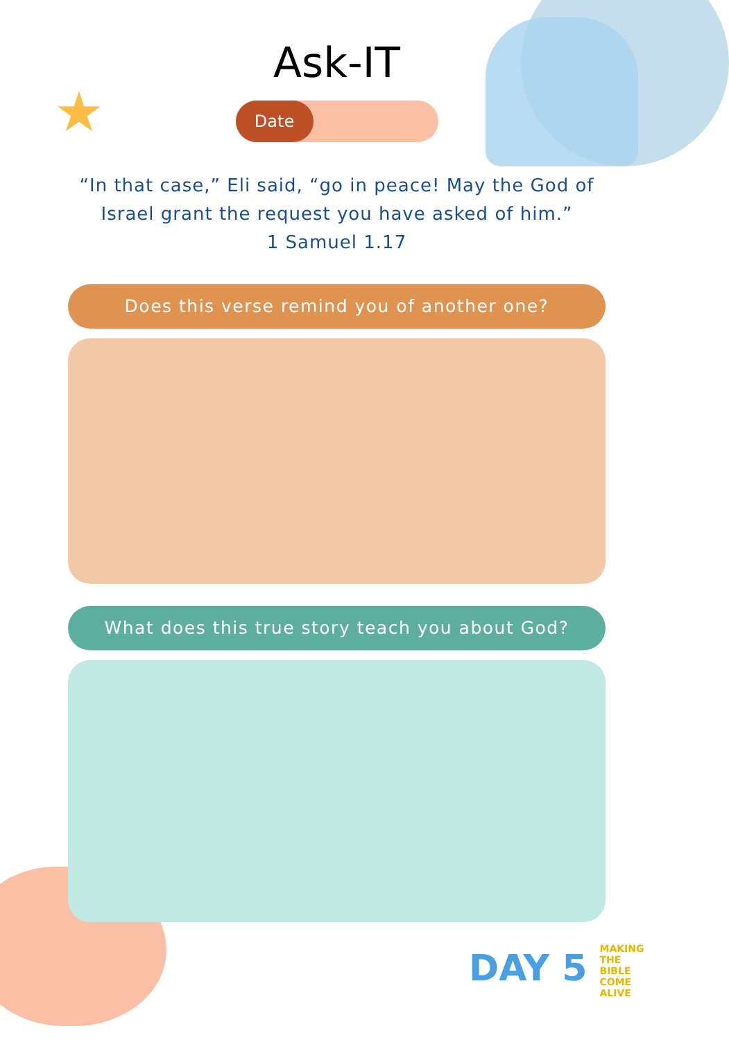★
Ask-IT
Date
“In that case,” Eli said, “go in peace! May the God of Israel grant the request you have asked of him.”
1 Samuel 1.17
Does this verse remind you of another one?
What does this true story teach you about God?
DAY 5 MAKING THE BIBLE COME ALIVE